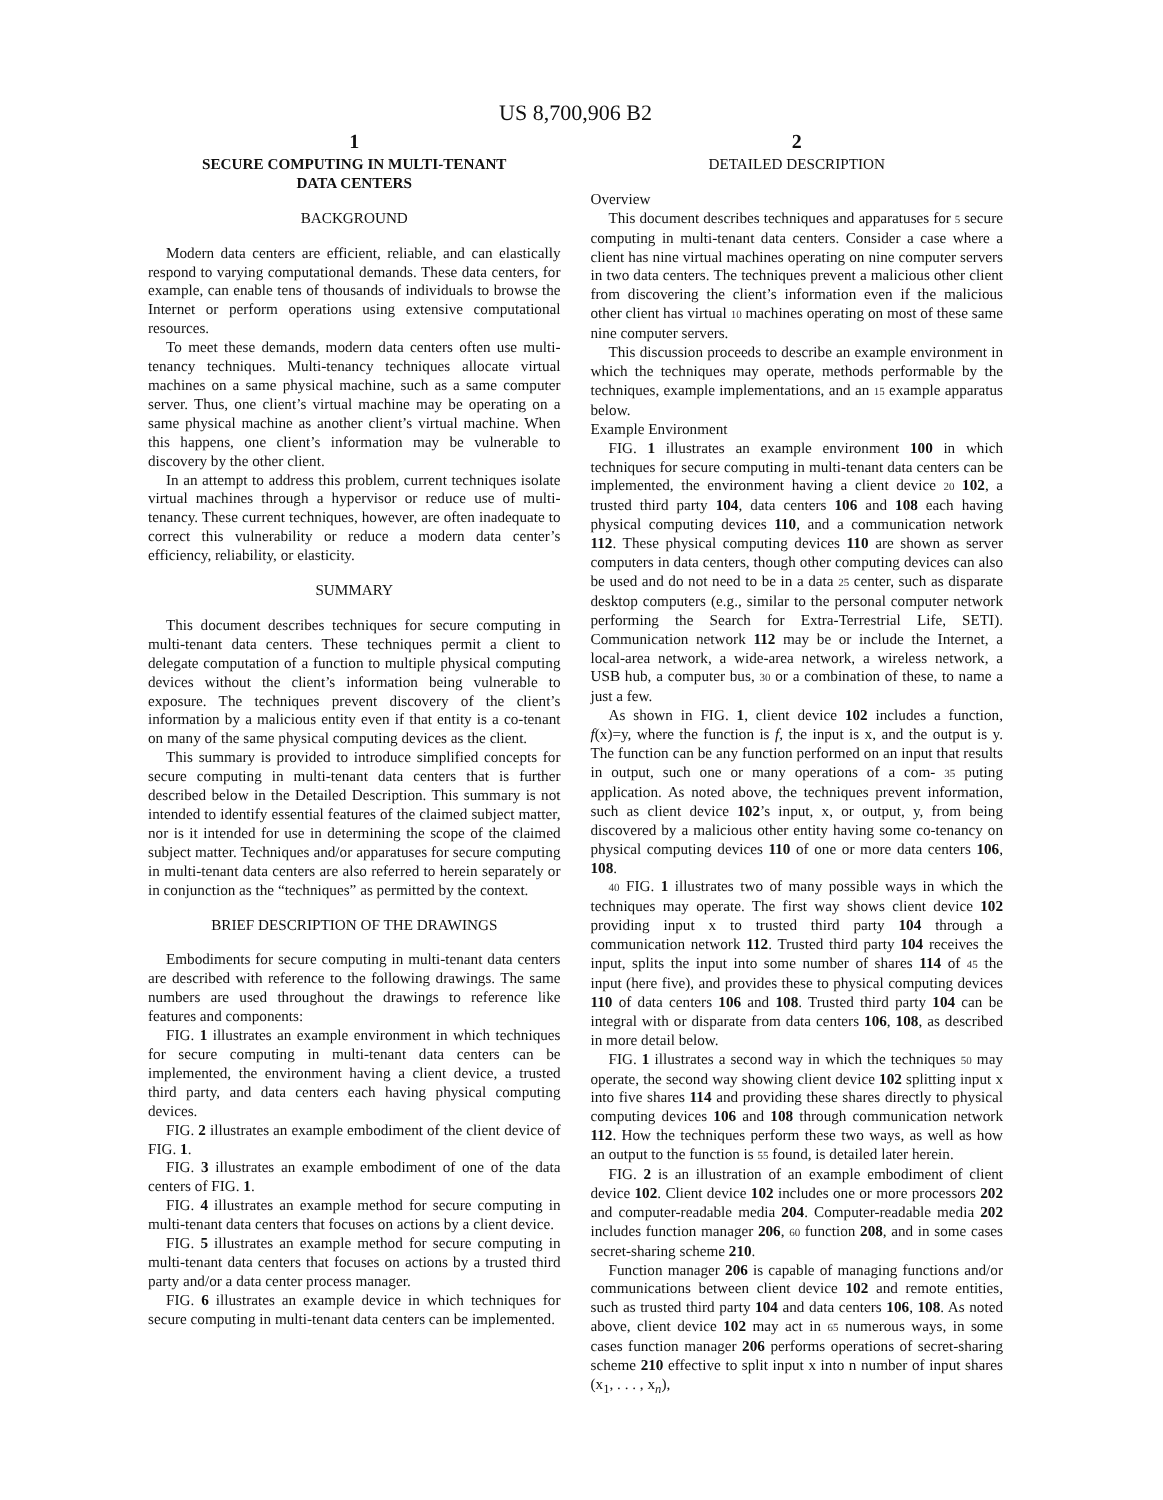US 8,700,906 B2
1
SECURE COMPUTING IN MULTI-TENANT
DATA CENTERS
BACKGROUND
Modern data centers are efficient, reliable, and can elastically respond to varying computational demands. These data centers, for example, can enable tens of thousands of individuals to browse the Internet or perform operations using extensive computational resources.
To meet these demands, modern data centers often use multi-tenancy techniques. Multi-tenancy techniques allocate virtual machines on a same physical machine, such as a same computer server. Thus, one client’s virtual machine may be operating on a same physical machine as another client’s virtual machine. When this happens, one client’s information may be vulnerable to discovery by the other client.
In an attempt to address this problem, current techniques isolate virtual machines through a hypervisor or reduce use of multi-tenancy. These current techniques, however, are often inadequate to correct this vulnerability or reduce a modern data center’s efficiency, reliability, or elasticity.
SUMMARY
This document describes techniques for secure computing in multi-tenant data centers. These techniques permit a client to delegate computation of a function to multiple physical computing devices without the client’s information being vulnerable to exposure. The techniques prevent discovery of the client’s information by a malicious entity even if that entity is a co-tenant on many of the same physical computing devices as the client.
This summary is provided to introduce simplified concepts for secure computing in multi-tenant data centers that is further described below in the Detailed Description. This summary is not intended to identify essential features of the claimed subject matter, nor is it intended for use in determining the scope of the claimed subject matter. Techniques and/or apparatuses for secure computing in multi-tenant data centers are also referred to herein separately or in conjunction as the “techniques” as permitted by the context.
BRIEF DESCRIPTION OF THE DRAWINGS
Embodiments for secure computing in multi-tenant data centers are described with reference to the following drawings. The same numbers are used throughout the drawings to reference like features and components:
FIG. 1 illustrates an example environment in which techniques for secure computing in multi-tenant data centers can be implemented, the environment having a client device, a trusted third party, and data centers each having physical computing devices.
FIG. 2 illustrates an example embodiment of the client device of FIG. 1.
FIG. 3 illustrates an example embodiment of one of the data centers of FIG. 1.
FIG. 4 illustrates an example method for secure computing in multi-tenant data centers that focuses on actions by a client device.
FIG. 5 illustrates an example method for secure computing in multi-tenant data centers that focuses on actions by a trusted third party and/or a data center process manager.
FIG. 6 illustrates an example device in which techniques for secure computing in multi-tenant data centers can be implemented.
2
DETAILED DESCRIPTION
Overview
This document describes techniques and apparatuses for 5 secure computing in multi-tenant data centers. Consider a case where a client has nine virtual machines operating on nine computer servers in two data centers. The techniques prevent a malicious other client from discovering the client’s information even if the malicious other client has virtual 10 machines operating on most of these same nine computer servers.
This discussion proceeds to describe an example environment in which the techniques may operate, methods performable by the techniques, example implementations, and an 15 example apparatus below.
Example Environment
FIG. 1 illustrates an example environment 100 in which techniques for secure computing in multi-tenant data centers can be implemented, the environment having a client device 20 102, a trusted third party 104, data centers 106 and 108 each having physical computing devices 110, and a communication network 112. These physical computing devices 110 are shown as server computers in data centers, though other computing devices can also be used and do not need to be in a data 25 center, such as disparate desktop computers (e.g., similar to the personal computer network performing the Search for Extra-Terrestrial Life, SETI). Communication network 112 may be or include the Internet, a local-area network, a wide-area network, a wireless network, a USB hub, a computer bus, 30 or a combination of these, to name a just a few.
As shown in FIG. 1, client device 102 includes a function, f(x)=y, where the function is f, the input is x, and the output is y. The function can be any function performed on an input that results in output, such one or many operations of a com- 35 puting application. As noted above, the techniques prevent information, such as client device 102’s input, x, or output, y, from being discovered by a malicious other entity having some co-tenancy on physical computing devices 110 of one or more data centers 106, 108.
40 FIG. 1 illustrates two of many possible ways in which the techniques may operate. The first way shows client device 102 providing input x to trusted third party 104 through a communication network 112. Trusted third party 104 receives the input, splits the input into some number of shares 114 of 45 the input (here five), and provides these to physical computing devices 110 of data centers 106 and 108. Trusted third party 104 can be integral with or disparate from data centers 106, 108, as described in more detail below.
FIG. 1 illustrates a second way in which the techniques 50 may operate, the second way showing client device 102 splitting input x into five shares 114 and providing these shares directly to physical computing devices 106 and 108 through communication network 112. How the techniques perform these two ways, as well as how an output to the function is 55 found, is detailed later herein.
FIG. 2 is an illustration of an example embodiment of client device 102. Client device 102 includes one or more processors 202 and computer-readable media 204. Computer-readable media 202 includes function manager 206, 60 function 208, and in some cases secret-sharing scheme 210.
Function manager 206 is capable of managing functions and/or communications between client device 102 and remote entities, such as trusted third party 104 and data centers 106, 108. As noted above, client device 102 may act in 65 numerous ways, in some cases function manager 206 performs operations of secret-sharing scheme 210 effective to split input x into n number of input shares (x<sub>1</sub>, . . . , x<sub>n</sub>),